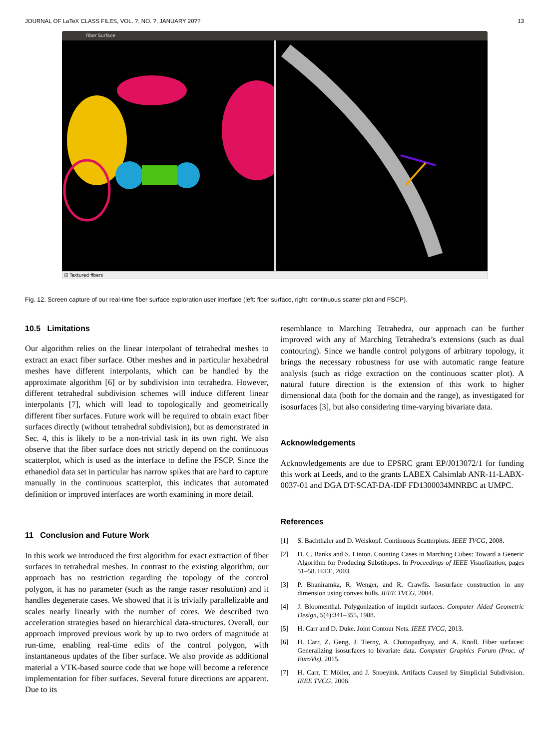JOURNAL OF LaTeX CLASS FILES, VOL. ?, NO. ?, JANUARY 20?? 13
Fiber Surface
☑ Textured fibers
Fig. 12. Screen capture of our real-time fiber surface exploration user interface (left: fiber surface, right: continuous scatter plot and FSCP).
10.5 Limitations
Our algorithm relies on the linear interpolant of tetrahedral meshes to extract an exact fiber surface. Other meshes and in particular hexahedral meshes have different interpolants, which can be handled by the approximate algorithm [6] or by subdivision into tetrahedra. However, different tetrahedral subdivision schemes will induce different linear interpolants [7], which will lead to topologically and geometrically different fiber surfaces. Future work will be required to obtain exact fiber surfaces directly (without tetrahedral subdivision), but as demonstrated in Sec. 4, this is likely to be a non-trivial task in its own right. We also observe that the fiber surface does not strictly depend on the continuous scatterplot, which is used as the interface to define the FSCP. Since the ethanediol data set in particular has narrow spikes that are hard to capture manually in the continuous scatterplot, this indicates that automated definition or improved interfaces are worth examining in more detail.
11 Conclusion and Future Work
In this work we introduced the first algorithm for exact extraction of fiber surfaces in tetrahedral meshes. In contrast to the existing algorithm, our approach has no restriction regarding the topology of the control polygon, it has no parameter (such as the range raster resolution) and it handles degenerate cases. We showed that it is trivially parallelizable and scales nearly linearly with the number of cores. We described two acceleration strategies based on hierarchical data-structures. Overall, our approach improved previous work by up to two orders of magnitude at run-time, enabling real-time edits of the control polygon, with instantaneous updates of the fiber surface. We also provide as additional material a VTK-based source code that we hope will become a reference implementation for fiber surfaces. Several future directions are apparent. Due to its
resemblance to Marching Tetrahedra, our approach can be further improved with any of Marching Tetrahedra’s extensions (such as dual contouring). Since we handle control polygons of arbitrary topology, it brings the necessary robustness for use with automatic range feature analysis (such as ridge extraction on the continuous scatter plot). A natural future direction is the extension of this work to higher dimensional data (both for the domain and the range), as investigated for isosurfaces [3], but also considering time-varying bivariate data.
Acknowledgements
Acknowledgements are due to EPSRC grant EP/J013072/1 for funding this work at Leeds, and to the grants LABEX Calsimlab ANR-11-LABX-0037-01 and DGA DT-SCAT-DA-IDF FD1300034MNRBC at UMPC.
References
[1] S. Bachthaler and D. Weiskopf. Continuous Scatterplots. IEEE TVCG, 2008.
[2] D. C. Banks and S. Linton. Counting Cases in Marching Cubes: Toward a Generic Algorithm for Producing Substitopes. In Proceedings of IEEE Visualization, pages 51–58. IEEE, 2003.
[3] P. Bhaniramka, R. Wenger, and R. Crawfis. Isosurface construction in any dimension using convex hulls. IEEE TVCG, 2004.
[4] J. Bloomenthal. Polygonization of implicit surfaces. Computer Aided Geometric Design, 5(4):341–355, 1988.
[5] H. Carr and D. Duke. Joint Contour Nets. IEEE TVCG, 2013.
[6] H. Carr, Z. Geng, J. Tierny, A. Chattopadhyay, and A. Knoll. Fiber surfaces: Generalizing isosurfaces to bivariate data. Computer Graphics Forum (Proc. of EuroVis), 2015.
[7] H. Carr, T. Möller, and J. Snoeyink. Artifacts Caused by Simplicial Subdivision. IEEE TVCG, 2006.